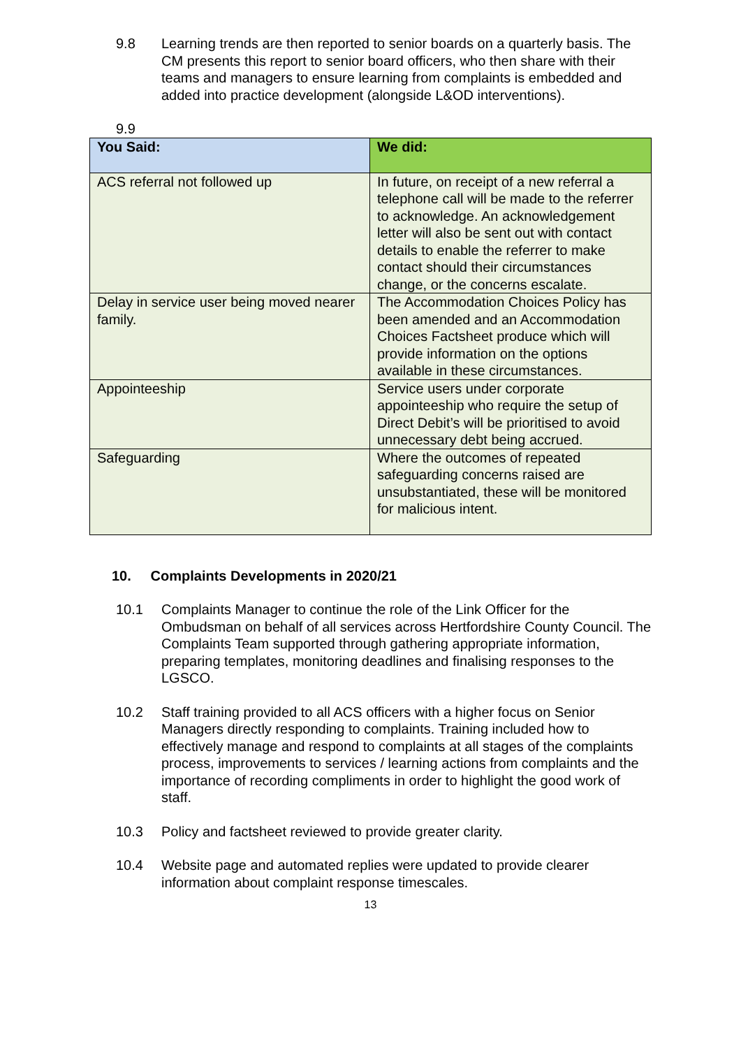9.8 Learning trends are then reported to senior boards on a quarterly basis. The CM presents this report to senior board officers, who then share with their teams and managers to ensure learning from complaints is embedded and added into practice development (alongside L&OD interventions).
9.9
| You Said: | We did: |
| --- | --- |
| ACS referral not followed up | In future, on receipt of a new referral a telephone call will be made to the referrer to acknowledge. An acknowledgement letter will also be sent out with contact details to enable the referrer to make contact should their circumstances change, or the concerns escalate. |
| Delay in service user being moved nearer family. | The Accommodation Choices Policy has been amended and an Accommodation Choices Factsheet produce which will provide information on the options available in these circumstances. |
| Appointeeship | Service users under corporate appointeeship who require the setup of Direct Debit’s will be prioritised to avoid unnecessary debt being accrued. |
| Safeguarding | Where the outcomes of repeated safeguarding concerns raised are unsubstantiated, these will be monitored for malicious intent. |
10. Complaints Developments in 2020/21
10.1 Complaints Manager to continue the role of the Link Officer for the Ombudsman on behalf of all services across Hertfordshire County Council. The Complaints Team supported through gathering appropriate information, preparing templates, monitoring deadlines and finalising responses to the LGSCO.
10.2 Staff training provided to all ACS officers with a higher focus on Senior Managers directly responding to complaints. Training included how to effectively manage and respond to complaints at all stages of the complaints process, improvements to services / learning actions from complaints and the importance of recording compliments in order to highlight the good work of staff.
10.3 Policy and factsheet reviewed to provide greater clarity.
10.4 Website page and automated replies were updated to provide clearer information about complaint response timescales.
13